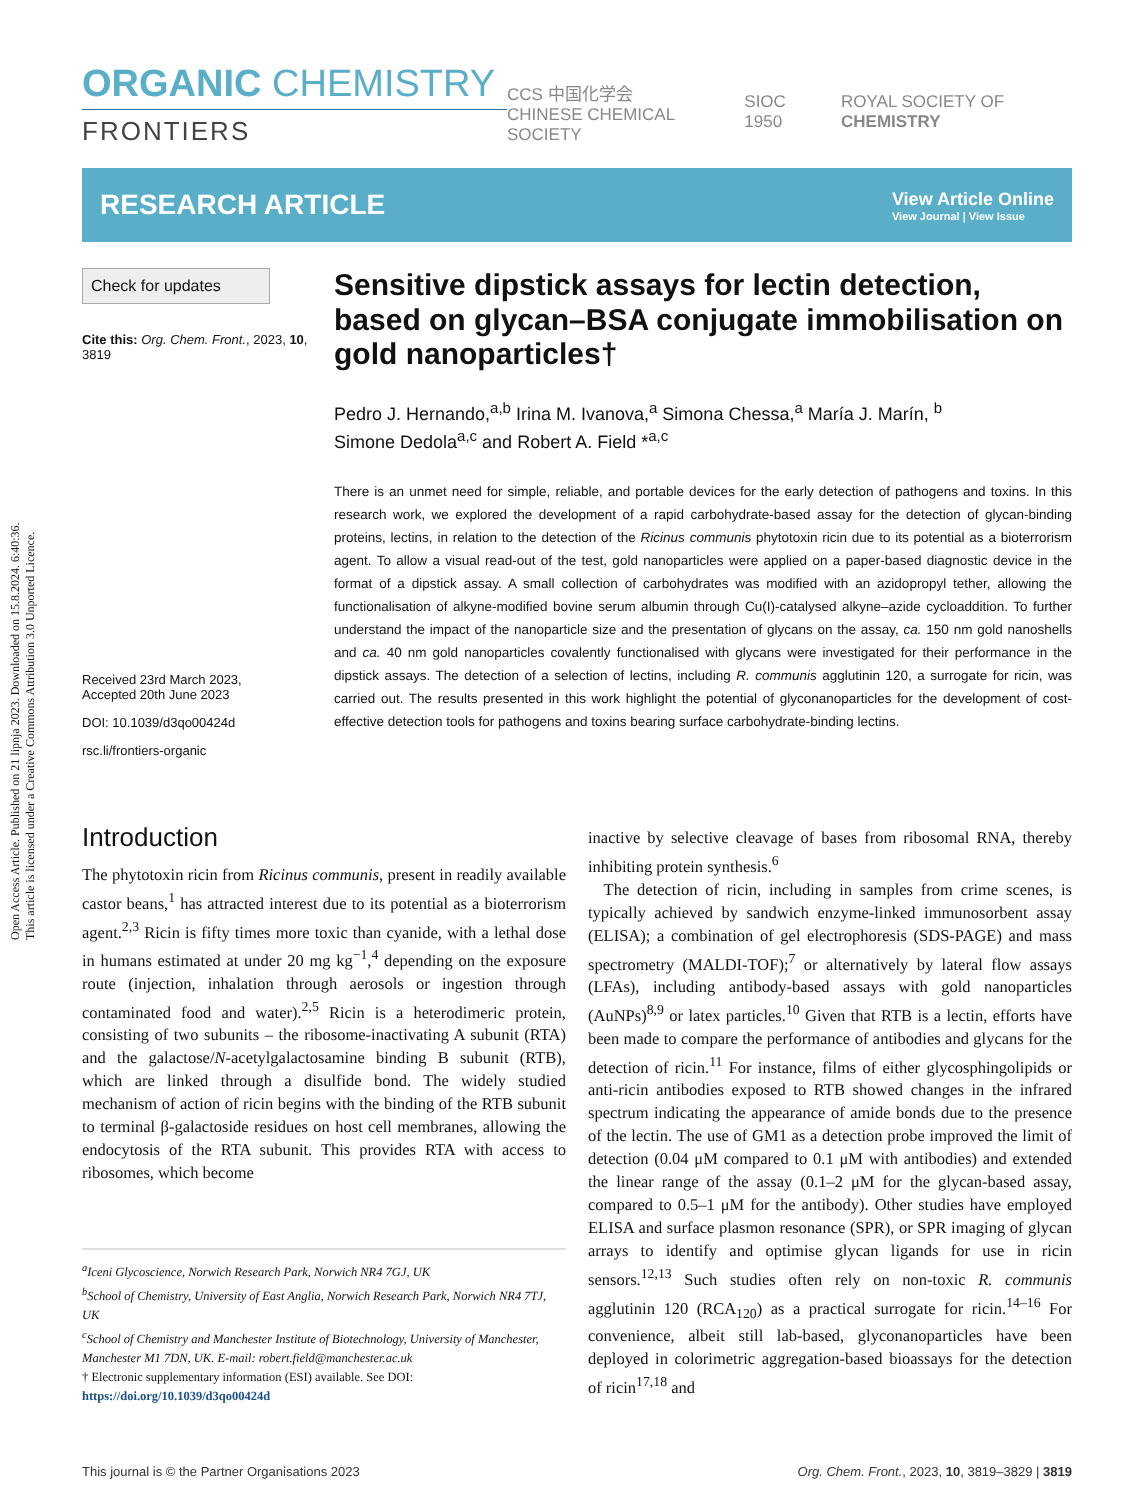Open Access Article. Published on 21 lipnja 2023. Downloaded on 15.8.2024. 6:40:36.
This article is licensed under a Creative Commons Attribution 3.0 Unported Licence.
ORGANIC CHEMISTRY
FRONTIERS
CCS 中国化学会
CHINESE CHEMICAL SOCIETY SIOC 1950 ROYAL SOCIETY OF CHEMISTRY
RESEARCH ARTICLE
View Article Online
View Journal | View Issue
Check for updates
Cite this: Org. Chem. Front., 2023, 10, 3819
Received 23rd March 2023,
Accepted 20th June 2023
DOI: 10.1039/d3qo00424d
rsc.li/frontiers-organic
Sensitive dipstick assays for lectin detection, based on glycan–BSA conjugate immobilisation on gold nanoparticles†
Pedro J. Hernando,<sup>a,b</sup> Irina M. Ivanova,<sup>a</sup> Simona Chessa,<sup>a</sup> María J. Marín, <sup>b</sup>
Simone Dedola<sup>a,c</sup> and Robert A. Field *<sup>a,c</sup>
There is an unmet need for simple, reliable, and portable devices for the early detection of pathogens and toxins. In this research work, we explored the development of a rapid carbohydrate-based assay for the detection of glycan-binding proteins, lectins, in relation to the detection of the Ricinus communis phytotoxin ricin due to its potential as a bioterrorism agent. To allow a visual read-out of the test, gold nanoparticles were applied on a paper-based diagnostic device in the format of a dipstick assay. A small collection of carbohydrates was modified with an azidopropyl tether, allowing the functionalisation of alkyne-modified bovine serum albumin through Cu(I)-catalysed alkyne–azide cycloaddition. To further understand the impact of the nanoparticle size and the presentation of glycans on the assay, ca. 150 nm gold nanoshells and ca. 40 nm gold nanoparticles covalently functionalised with glycans were investigated for their performance in the dipstick assays. The detection of a selection of lectins, including R. communis agglutinin 120, a surrogate for ricin, was carried out. The results presented in this work highlight the potential of glyconanoparticles for the development of cost-effective detection tools for pathogens and toxins bearing surface carbohydrate-binding lectins.
Introduction
The phytotoxin ricin from Ricinus communis, present in readily available castor beans,<sup>1</sup> has attracted interest due to its potential as a bioterrorism agent.<sup>2,3</sup> Ricin is fifty times more toxic than cyanide, with a lethal dose in humans estimated at under 20 mg kg<sup>−1</sup>,<sup>4</sup> depending on the exposure route (injection, inhalation through aerosols or ingestion through contaminated food and water).<sup>2,5</sup> Ricin is a heterodimeric protein, consisting of two subunits – the ribosome-inactivating A subunit (RTA) and the galactose/N-acetylgalactosamine binding B subunit (RTB), which are linked through a disulfide bond. The widely studied mechanism of action of ricin begins with the binding of the RTB subunit to terminal β-galactoside residues on host cell membranes, allowing the endocytosis of the RTA subunit. This provides RTA with access to ribosomes, which become
<sup>a</sup> Iceni Glycoscience, Norwich Research Park, Norwich NR4 7GJ, UK
<sup>b</sup> School of Chemistry, University of East Anglia, Norwich Research Park, Norwich NR4 7TJ, UK
<sup>c</sup> School of Chemistry and Manchester Institute of Biotechnology, University of Manchester, Manchester M1 7DN, UK. E-mail: robert.field@manchester.ac.uk
† Electronic supplementary information (ESI) available. See DOI: https://doi.org/10.1039/d3qo00424d
inactive by selective cleavage of bases from ribosomal RNA, thereby inhibiting protein synthesis.<sup>6</sup>
The detection of ricin, including in samples from crime scenes, is typically achieved by sandwich enzyme-linked immunosorbent assay (ELISA); a combination of gel electrophoresis (SDS-PAGE) and mass spectrometry (MALDI-TOF);<sup>7</sup> or alternatively by lateral flow assays (LFAs), including antibody-based assays with gold nanoparticles (AuNPs)<sup>8,9</sup> or latex particles.<sup>10</sup> Given that RTB is a lectin, efforts have been made to compare the performance of antibodies and glycans for the detection of ricin.<sup>11</sup> For instance, films of either glycosphingolipids or anti-ricin antibodies exposed to RTB showed changes in the infrared spectrum indicating the appearance of amide bonds due to the presence of the lectin. The use of GM1 as a detection probe improved the limit of detection (0.04 μM compared to 0.1 μM with antibodies) and extended the linear range of the assay (0.1–2 μM for the glycan-based assay, compared to 0.5–1 μM for the antibody). Other studies have employed ELISA and surface plasmon resonance (SPR), or SPR imaging of glycan arrays to identify and optimise glycan ligands for use in ricin sensors.<sup>12,13</sup> Such studies often rely on non-toxic R. communis agglutinin 120 (RCA<sub>120</sub>) as a practical surrogate for ricin.<sup>14–16</sup> For convenience, albeit still lab-based, glyconanoparticles have been deployed in colorimetric aggregation-based bioassays for the detection of ricin<sup>17,18</sup> and
This journal is © the Partner Organisations 2023 Org. Chem. Front., 2023, 10, 3819–3829 | 3819